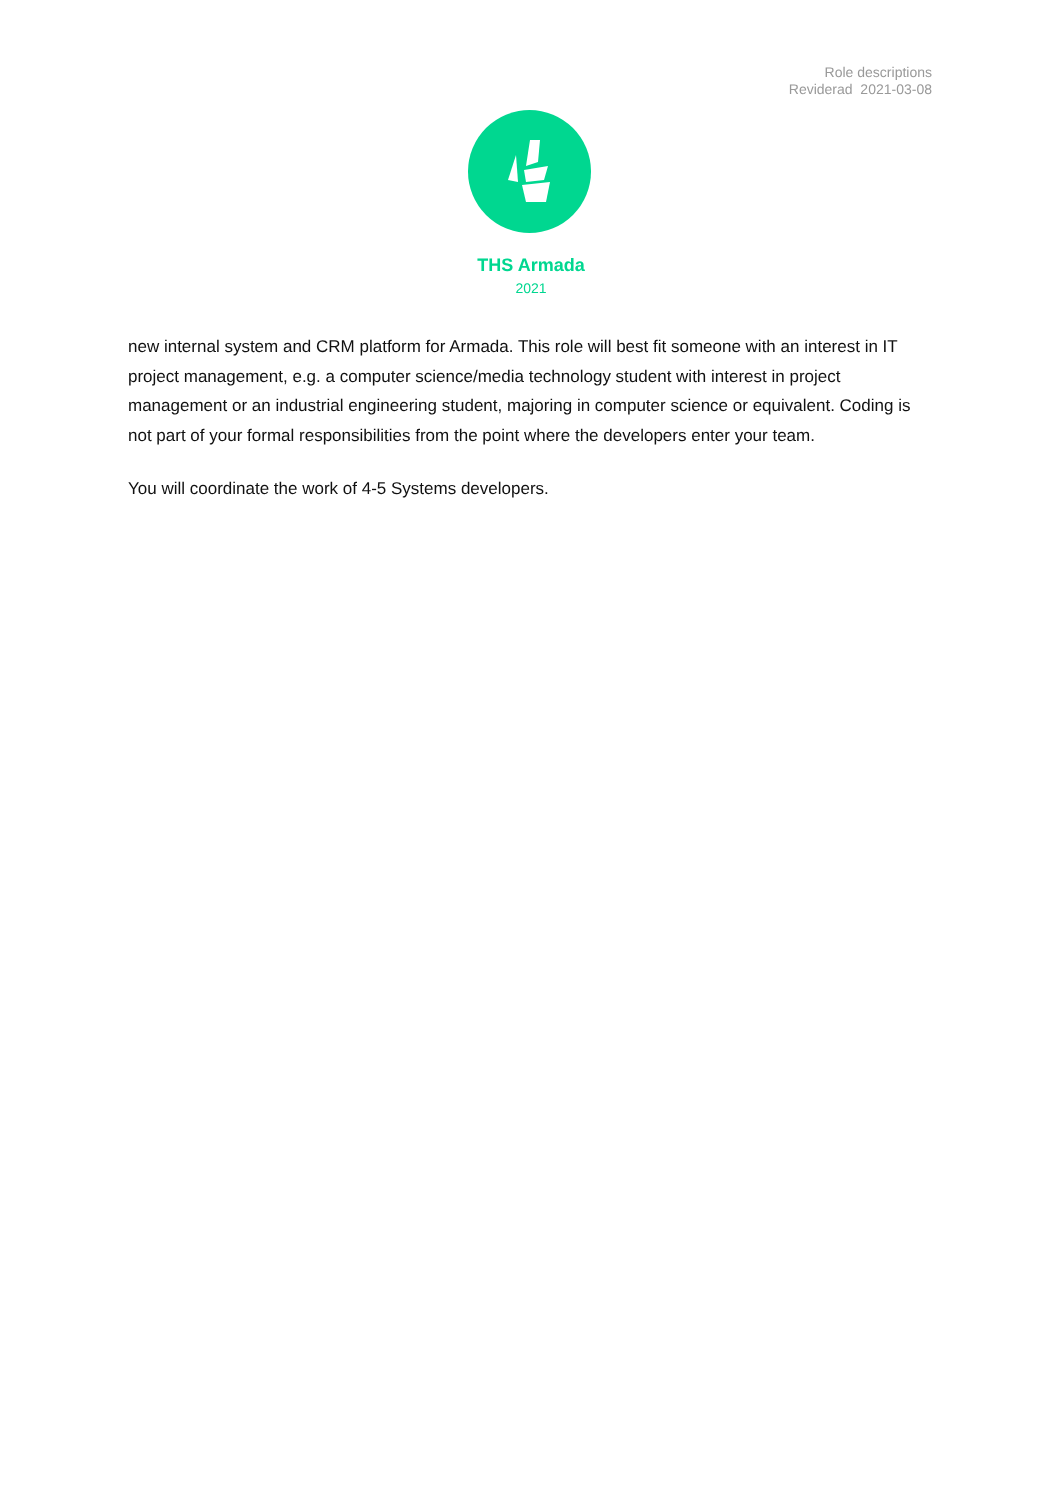Role descriptions
Reviderad 2021-03-08
THS Armada
2021
new internal system and CRM platform for Armada. This role will best fit someone with an interest in IT project management, e.g. a computer science/media technology student with interest in project management or an industrial engineering student, majoring in computer science or equivalent. Coding is not part of your formal responsibilities from the point where the developers enter your team.
You will coordinate the work of 4-5 Systems developers.